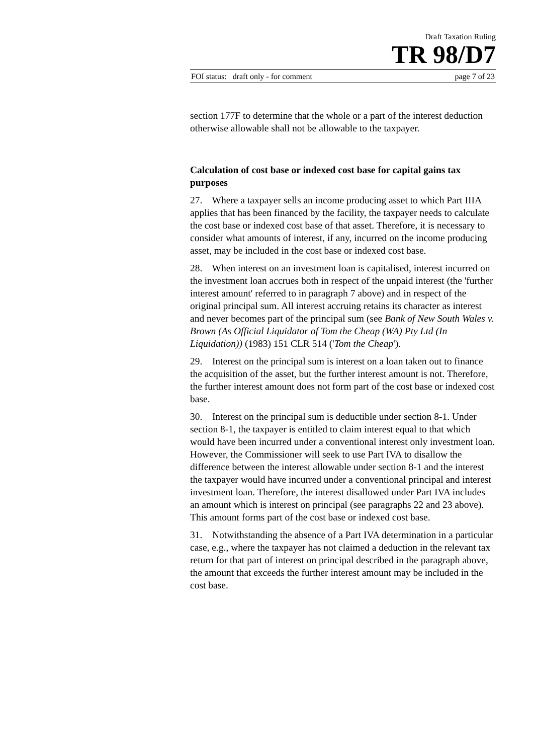Draft Taxation Ruling
TR 98/D7
FOI status: draft only - for comment page 7 of 23
section 177F to determine that the whole or a part of the interest deduction otherwise allowable shall not be allowable to the taxpayer.
Calculation of cost base or indexed cost base for capital gains tax purposes
27. Where a taxpayer sells an income producing asset to which Part IIIA applies that has been financed by the facility, the taxpayer needs to calculate the cost base or indexed cost base of that asset. Therefore, it is necessary to consider what amounts of interest, if any, incurred on the income producing asset, may be included in the cost base or indexed cost base.
28. When interest on an investment loan is capitalised, interest incurred on the investment loan accrues both in respect of the unpaid interest (the 'further interest amount' referred to in paragraph 7 above) and in respect of the original principal sum. All interest accruing retains its character as interest and never becomes part of the principal sum (see Bank of New South Wales v. Brown (As Official Liquidator of Tom the Cheap (WA) Pty Ltd (In Liquidation)) (1983) 151 CLR 514 ('Tom the Cheap').
29. Interest on the principal sum is interest on a loan taken out to finance the acquisition of the asset, but the further interest amount is not. Therefore, the further interest amount does not form part of the cost base or indexed cost base.
30. Interest on the principal sum is deductible under section 8-1. Under section 8-1, the taxpayer is entitled to claim interest equal to that which would have been incurred under a conventional interest only investment loan. However, the Commissioner will seek to use Part IVA to disallow the difference between the interest allowable under section 8-1 and the interest the taxpayer would have incurred under a conventional principal and interest investment loan. Therefore, the interest disallowed under Part IVA includes an amount which is interest on principal (see paragraphs 22 and 23 above). This amount forms part of the cost base or indexed cost base.
31. Notwithstanding the absence of a Part IVA determination in a particular case, e.g., where the taxpayer has not claimed a deduction in the relevant tax return for that part of interest on principal described in the paragraph above, the amount that exceeds the further interest amount may be included in the cost base.